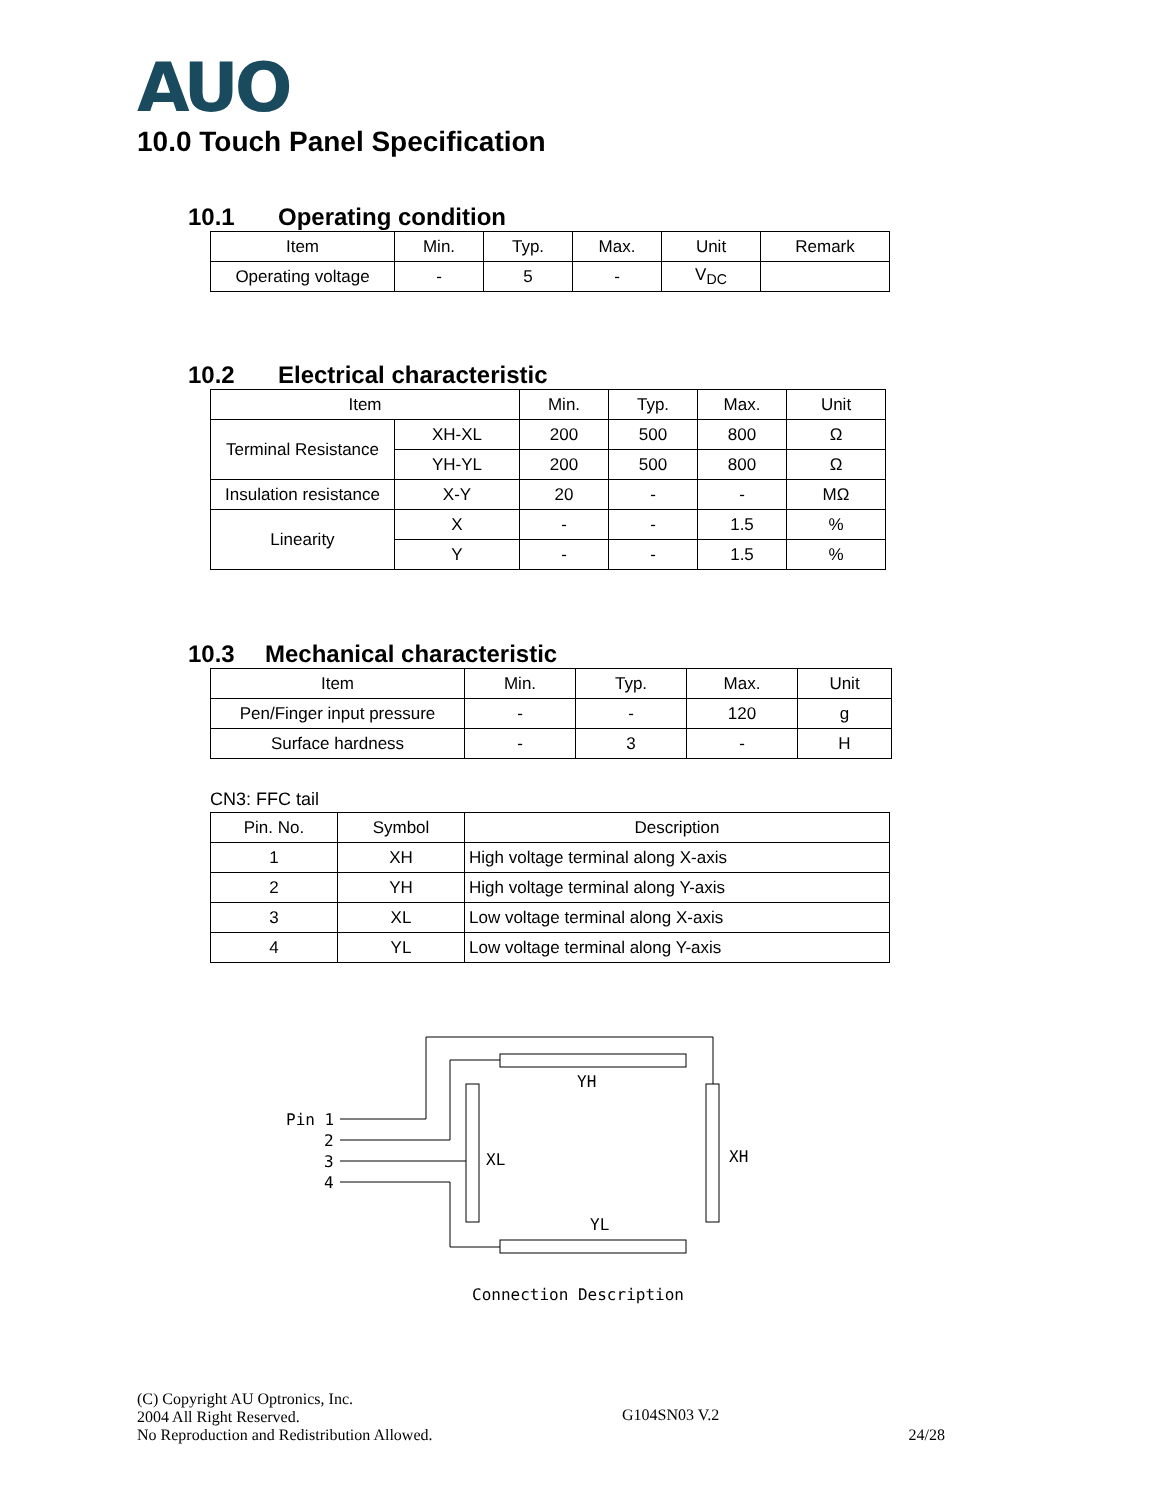AUO
10.0 Touch Panel Specification
10.1 Operating condition
| Item | Min. | Typ. | Max. | Unit | Remark |
| --- | --- | --- | --- | --- | --- |
| Operating voltage | - | 5 | - | V<sub>DC</sub> | |
10.2 Electrical characteristic
| Item | | Min. | Typ. | Max. | Unit |
| --- | --- | --- | --- | --- | --- |
| Terminal Resistance | XH-XL | 200 | 500 | 800 | Ω |
| | YH-YL | 200 | 500 | 800 | Ω |
| Insulation resistance | X-Y | 20 | - | - | MΩ |
| Linearity | X | - | - | 1.5 | % |
| | Y | - | - | 1.5 | % |
10.3 Mechanical characteristic
| Item | Min. | Typ. | Max. | Unit |
| --- | --- | --- | --- | --- |
| Pen/Finger input pressure | - | - | 120 | g |
| Surface hardness | - | 3 | - | H |
CN3: FFC tail
| Pin. No. | Symbol | Description |
| --- | --- | --- |
| 1 | XH | High voltage terminal along X-axis |
| 2 | YH | High voltage terminal along Y-axis |
| 3 | XL | Low voltage terminal along X-axis |
| 4 | YL | Low voltage terminal along Y-axis |
Pin 1
2
3
4
YH
XL
XH
YL
Connection Description
(C) Copyright AU Optronics, Inc.
2004 All Right Reserved.
No Reproduction and Redistribution Allowed.
G104SN03 V.2
24/28